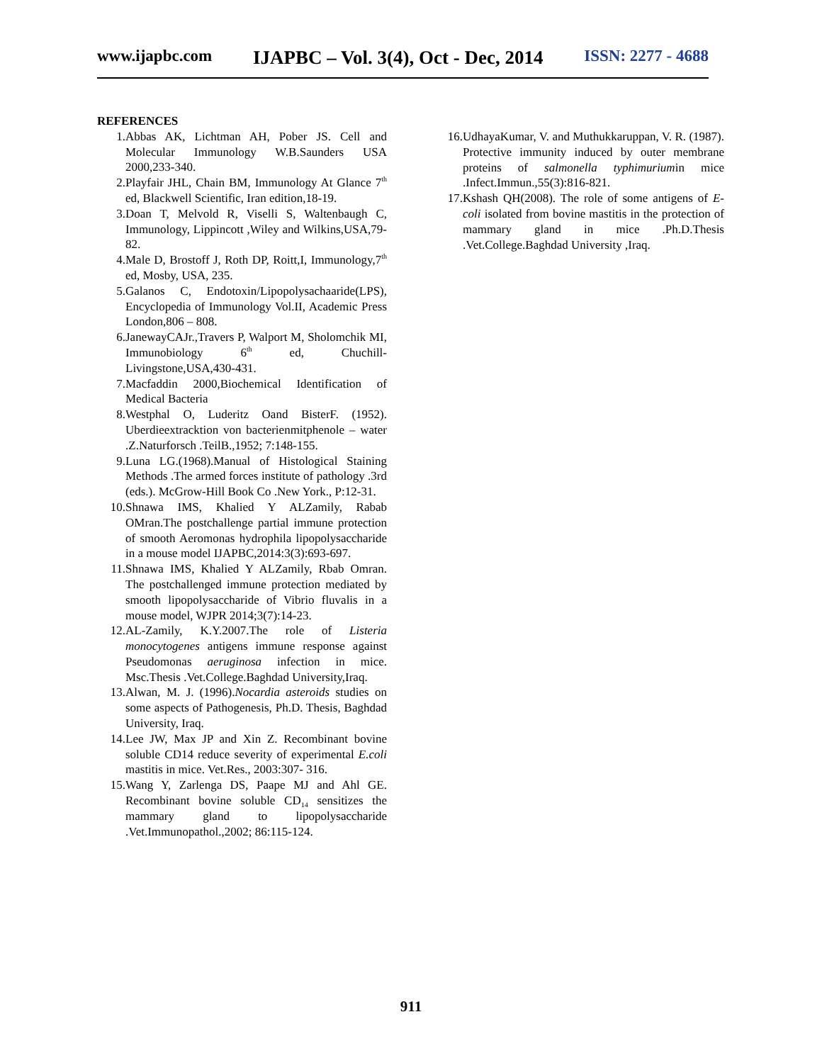www.ijapbc.com IJAPBC – Vol. 3(4), Oct - Dec, 2014 ISSN: 2277 - 4688
REFERENCES
1. Abbas AK, Lichtman AH, Pober JS. Cell and Molecular Immunology W.B.Saunders USA 2000,233-340.
2. Playfair JHL, Chain BM, Immunology At Glance 7<sup>th</sup> ed, Blackwell Scientific, Iran edition,18-19.
3. Doan T, Melvold R, Viselli S, Waltenbaugh C, Immunology, Lippincott ,Wiley and Wilkins,USA,79-82.
4. Male D, Brostoff J, Roth DP, Roitt,I, Immunology,7<sup>th</sup> ed, Mosby, USA, 235.
5. Galanos C, Endotoxin/Lipopolysachaaride(LPS), Encyclopedia of Immunology Vol.II, Academic Press London,806 – 808.
6. JanewayCAJr.,Travers P, Walport M, Sholomchik MI, Immunobiology 6<sup>th</sup> ed, Chuchill-Livingstone,USA,430-431.
7. Macfaddin 2000,Biochemical Identification of Medical Bacteria
8. Westphal O, Luderitz Oand BisterF. (1952). Uberdieextracktion von bacterienmitphenole – water .Z.Naturforsch .TeilB.,1952; 7:148-155.
9. Luna LG.(1968).Manual of Histological Staining Methods .The armed forces institute of pathology .3rd (eds.). McGrow-Hill Book Co .New York., P:12-31.
10. Shnawa IMS, Khalied Y ALZamily, Rabab OMran.The postchallenge partial immune protection of smooth Aeromonas hydrophila lipopolysaccharide in a mouse model IJAPBC,2014:3(3):693-697.
11. Shnawa IMS, Khalied Y ALZamily, Rbab Omran. The postchallenged immune protection mediated by smooth lipopolysaccharide of Vibrio fluvalis in a mouse model, WJPR 2014;3(7):14-23.
12. AL-Zamily, K.Y.2007.The role of Listeria monocytogenes antigens immune response against Pseudomonas aeruginosa infection in mice. Msc.Thesis .Vet.College.Baghdad University,Iraq.
13. Alwan, M. J. (1996).Nocardia asteroids studies on some aspects of Pathogenesis, Ph.D. Thesis, Baghdad University, Iraq.
14. Lee JW, Max JP and Xin Z. Recombinant bovine soluble CD14 reduce severity of experimental E.coli mastitis in mice. Vet.Res., 2003:307- 316.
15. Wang Y, Zarlenga DS, Paape MJ and Ahl GE. Recombinant bovine soluble CD<sub>14</sub> sensitizes the mammary gland to lipopolysaccharide .Vet.Immunopathol.,2002; 86:115-124.
16. UdhayaKumar, V. and Muthukkaruppan, V. R. (1987). Protective immunity induced by outer membrane proteins of salmonella typhimuriumin mice .Infect.Immun.,55(3):816-821.
17. Kshash QH(2008). The role of some antigens of E-coli isolated from bovine mastitis in the protection of mammary gland in mice .Ph.D.Thesis .Vet.College.Baghdad University ,Iraq.
911